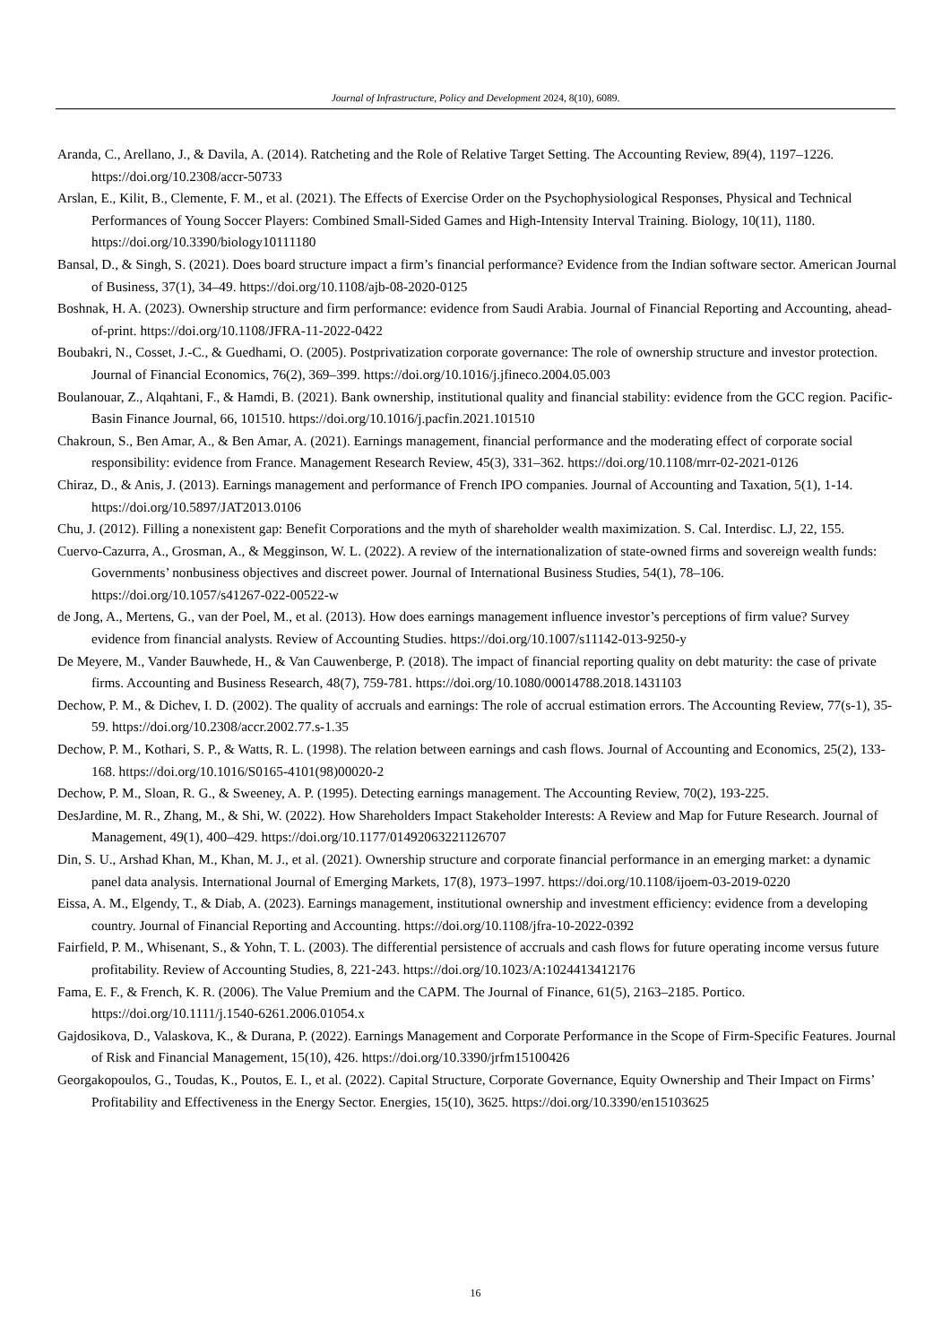Journal of Infrastructure, Policy and Development 2024, 8(10), 6089.
Aranda, C., Arellano, J., & Davila, A. (2014). Ratcheting and the Role of Relative Target Setting. The Accounting Review, 89(4), 1197–1226. https://doi.org/10.2308/accr-50733
Arslan, E., Kilit, B., Clemente, F. M., et al. (2021). The Effects of Exercise Order on the Psychophysiological Responses, Physical and Technical Performances of Young Soccer Players: Combined Small-Sided Games and High-Intensity Interval Training. Biology, 10(11), 1180. https://doi.org/10.3390/biology10111180
Bansal, D., & Singh, S. (2021). Does board structure impact a firm’s financial performance? Evidence from the Indian software sector. American Journal of Business, 37(1), 34–49. https://doi.org/10.1108/ajb-08-2020-0125
Boshnak, H. A. (2023). Ownership structure and firm performance: evidence from Saudi Arabia. Journal of Financial Reporting and Accounting, ahead-of-print. https://doi.org/10.1108/JFRA-11-2022-0422
Boubakri, N., Cosset, J.-C., & Guedhami, O. (2005). Postprivatization corporate governance: The role of ownership structure and investor protection. Journal of Financial Economics, 76(2), 369–399. https://doi.org/10.1016/j.jfineco.2004.05.003
Boulanouar, Z., Alqahtani, F., & Hamdi, B. (2021). Bank ownership, institutional quality and financial stability: evidence from the GCC region. Pacific-Basin Finance Journal, 66, 101510. https://doi.org/10.1016/j.pacfin.2021.101510
Chakroun, S., Ben Amar, A., & Ben Amar, A. (2021). Earnings management, financial performance and the moderating effect of corporate social responsibility: evidence from France. Management Research Review, 45(3), 331–362. https://doi.org/10.1108/mrr-02-2021-0126
Chiraz, D., & Anis, J. (2013). Earnings management and performance of French IPO companies. Journal of Accounting and Taxation, 5(1), 1-14. https://doi.org/10.5897/JAT2013.0106
Chu, J. (2012). Filling a nonexistent gap: Benefit Corporations and the myth of shareholder wealth maximization. S. Cal. Interdisc. LJ, 22, 155.
Cuervo-Cazurra, A., Grosman, A., & Megginson, W. L. (2022). A review of the internationalization of state-owned firms and sovereign wealth funds: Governments’ nonbusiness objectives and discreet power. Journal of International Business Studies, 54(1), 78–106. https://doi.org/10.1057/s41267-022-00522-w
de Jong, A., Mertens, G., van der Poel, M., et al. (2013). How does earnings management influence investor’s perceptions of firm value? Survey evidence from financial analysts. Review of Accounting Studies. https://doi.org/10.1007/s11142-013-9250-y
De Meyere, M., Vander Bauwhede, H., & Van Cauwenberge, P. (2018). The impact of financial reporting quality on debt maturity: the case of private firms. Accounting and Business Research, 48(7), 759-781. https://doi.org/10.1080/00014788.2018.1431103
Dechow, P. M., & Dichev, I. D. (2002). The quality of accruals and earnings: The role of accrual estimation errors. The Accounting Review, 77(s-1), 35-59. https://doi.org/10.2308/accr.2002.77.s-1.35
Dechow, P. M., Kothari, S. P., & Watts, R. L. (1998). The relation between earnings and cash flows. Journal of Accounting and Economics, 25(2), 133-168. https://doi.org/10.1016/S0165-4101(98)00020-2
Dechow, P. M., Sloan, R. G., & Sweeney, A. P. (1995). Detecting earnings management. The Accounting Review, 70(2), 193-225.
DesJardine, M. R., Zhang, M., & Shi, W. (2022). How Shareholders Impact Stakeholder Interests: A Review and Map for Future Research. Journal of Management, 49(1), 400–429. https://doi.org/10.1177/01492063221126707
Din, S. U., Arshad Khan, M., Khan, M. J., et al. (2021). Ownership structure and corporate financial performance in an emerging market: a dynamic panel data analysis. International Journal of Emerging Markets, 17(8), 1973–1997. https://doi.org/10.1108/ijoem-03-2019-0220
Eissa, A. M., Elgendy, T., & Diab, A. (2023). Earnings management, institutional ownership and investment efficiency: evidence from a developing country. Journal of Financial Reporting and Accounting. https://doi.org/10.1108/jfra-10-2022-0392
Fairfield, P. M., Whisenant, S., & Yohn, T. L. (2003). The differential persistence of accruals and cash flows for future operating income versus future profitability. Review of Accounting Studies, 8, 221-243. https://doi.org/10.1023/A:1024413412176
Fama, E. F., & French, K. R. (2006). The Value Premium and the CAPM. The Journal of Finance, 61(5), 2163–2185. Portico. https://doi.org/10.1111/j.1540-6261.2006.01054.x
Gajdosikova, D., Valaskova, K., & Durana, P. (2022). Earnings Management and Corporate Performance in the Scope of Firm-Specific Features. Journal of Risk and Financial Management, 15(10), 426. https://doi.org/10.3390/jrfm15100426
Georgakopoulos, G., Toudas, K., Poutos, E. I., et al. (2022). Capital Structure, Corporate Governance, Equity Ownership and Their Impact on Firms’ Profitability and Effectiveness in the Energy Sector. Energies, 15(10), 3625. https://doi.org/10.3390/en15103625
16